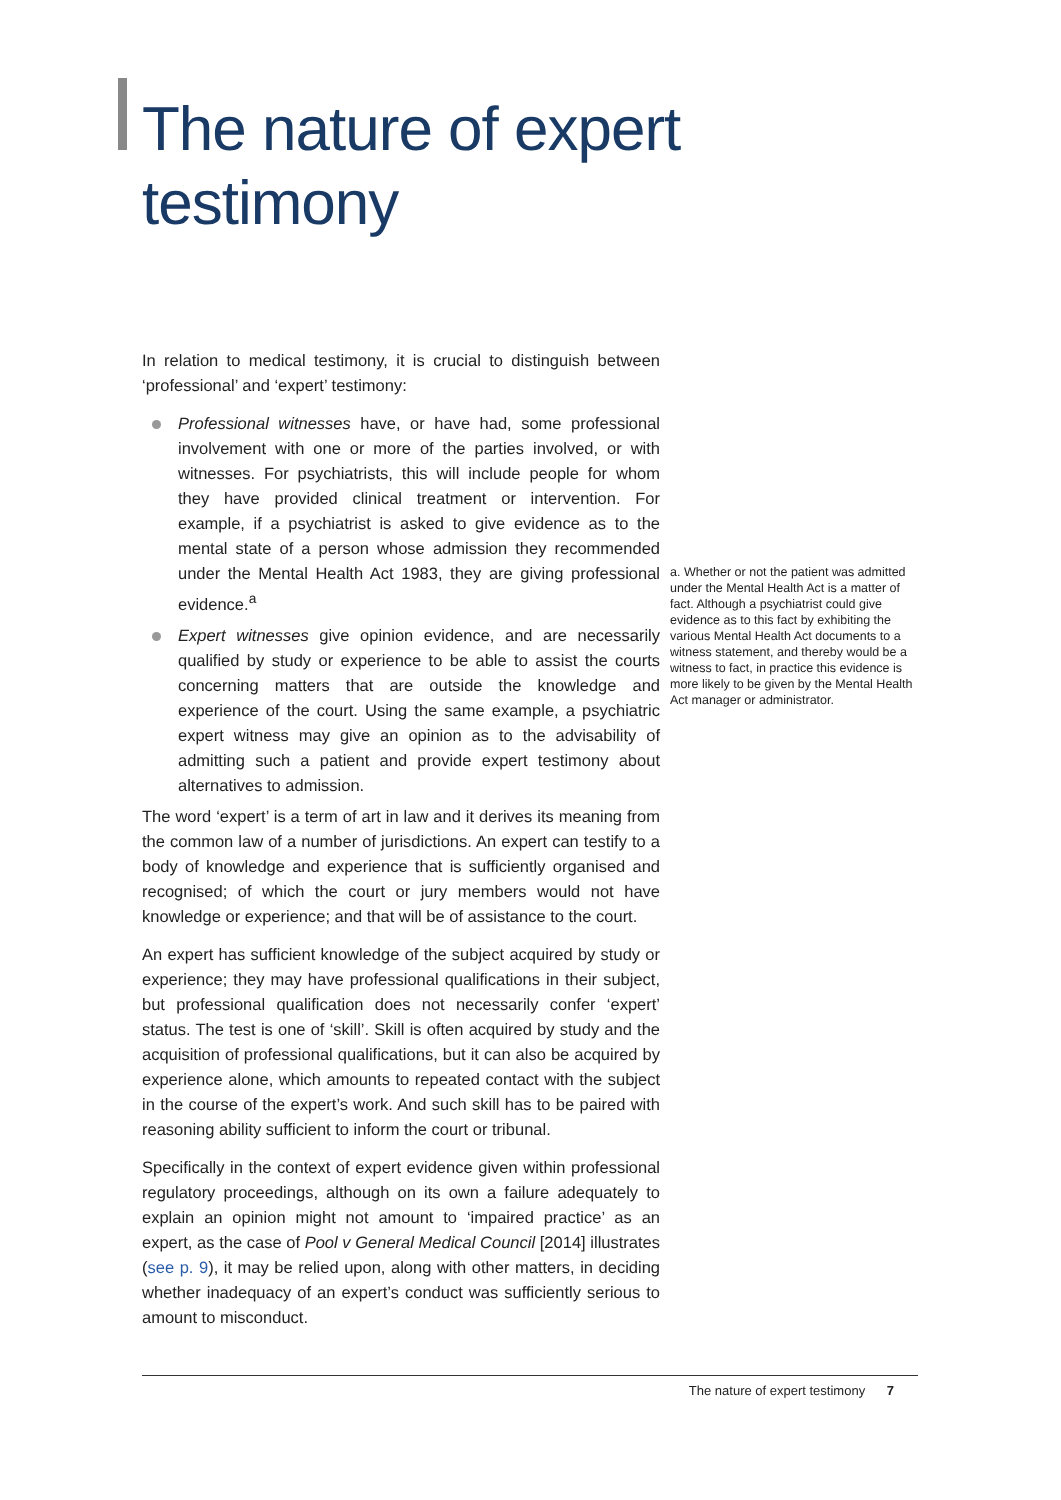The nature of expert
testimony
In relation to medical testimony, it is crucial to distinguish between ‘professional’ and ‘expert’ testimony:
Professional witnesses have, or have had, some professional involvement with one or more of the parties involved, or with witnesses. For psychiatrists, this will include people for whom they have provided clinical treatment or intervention. For example, if a psychiatrist is asked to give evidence as to the mental state of a person whose admission they recommended under the Mental Health Act 1983, they are giving professional evidence.<sup>a</sup>
Expert witnesses give opinion evidence, and are necessarily qualified by study or experience to be able to assist the courts concerning matters that are outside the knowledge and experience of the court. Using the same example, a psychiatric expert witness may give an opinion as to the advisability of admitting such a patient and provide expert testimony about alternatives to admission.
The word ‘expert’ is a term of art in law and it derives its meaning from the common law of a number of jurisdictions. An expert can testify to a body of knowledge and experience that is sufficiently organised and recognised; of which the court or jury members would not have knowledge or experience; and that will be of assistance to the court.
An expert has sufficient knowledge of the subject acquired by study or experience; they may have professional qualifications in their subject, but professional qualification does not necessarily confer ‘expert’ status. The test is one of ‘skill’. Skill is often acquired by study and the acquisition of professional qualifications, but it can also be acquired by experience alone, which amounts to repeated contact with the subject in the course of the expert’s work. And such skill has to be paired with reasoning ability sufficient to inform the court or tribunal.
Specifically in the context of expert evidence given within professional regulatory proceedings, although on its own a failure adequately to explain an opinion might not amount to ‘impaired practice’ as an expert, as the case of Pool v General Medical Council [2014] illustrates (see p. 9), it may be relied upon, along with other matters, in deciding whether inadequacy of an expert’s conduct was sufficiently serious to amount to misconduct.
a. Whether or not the patient was admitted under the Mental Health Act is a matter of fact. Although a psychiatrist could give evidence as to this fact by exhibiting the various Mental Health Act documents to a witness statement, and thereby would be a witness to fact, in practice this evidence is more likely to be given by the Mental Health Act manager or administrator.
The nature of expert testimony 7